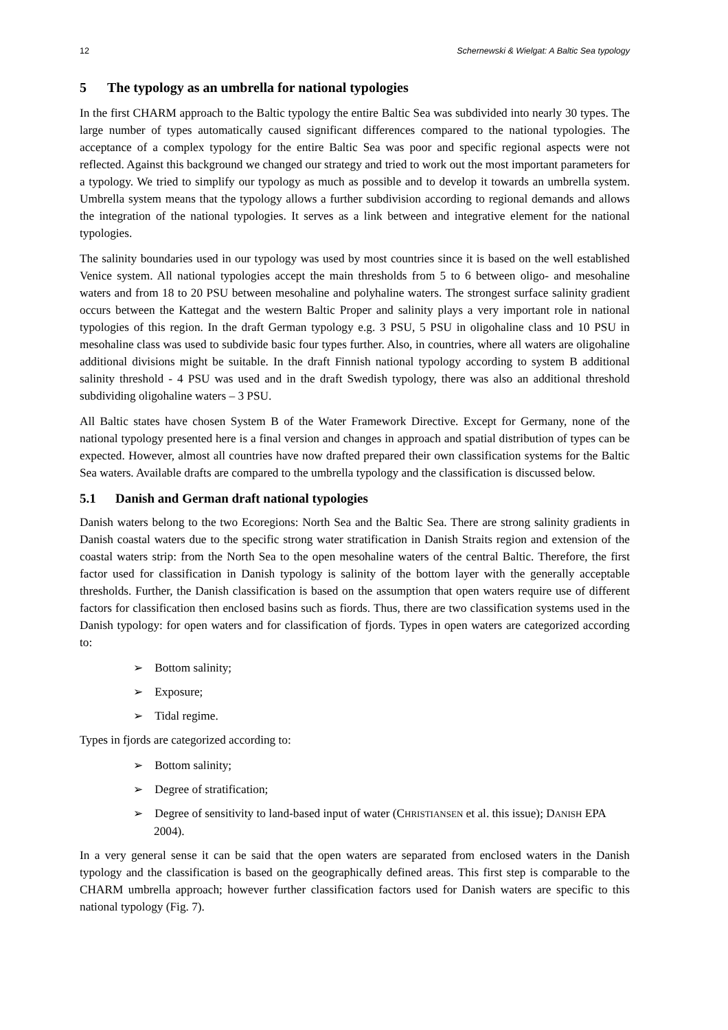12 Schernewski & Wielgat: A Baltic Sea typology
5 The typology as an umbrella for national typologies
In the first CHARM approach to the Baltic typology the entire Baltic Sea was subdivided into nearly 30 types. The large number of types automatically caused significant differences compared to the national typologies. The acceptance of a complex typology for the entire Baltic Sea was poor and specific regional aspects were not reflected. Against this background we changed our strategy and tried to work out the most important parameters for a typology. We tried to simplify our typology as much as possible and to develop it towards an umbrella system. Umbrella system means that the typology allows a further subdivision according to regional demands and allows the integration of the national typologies. It serves as a link between and integrative element for the national typologies.
The salinity boundaries used in our typology was used by most countries since it is based on the well established Venice system. All national typologies accept the main thresholds from 5 to 6 between oligo- and mesohaline waters and from 18 to 20 PSU between mesohaline and polyhaline waters. The strongest surface salinity gradient occurs between the Kattegat and the western Baltic Proper and salinity plays a very important role in national typologies of this region. In the draft German typology e.g. 3 PSU, 5 PSU in oligohaline class and 10 PSU in mesohaline class was used to subdivide basic four types further. Also, in countries, where all waters are oligohaline additional divisions might be suitable. In the draft Finnish national typology according to system B additional salinity threshold - 4 PSU was used and in the draft Swedish typology, there was also an additional threshold subdividing oligohaline waters – 3 PSU.
All Baltic states have chosen System B of the Water Framework Directive. Except for Germany, none of the national typology presented here is a final version and changes in approach and spatial distribution of types can be expected. However, almost all countries have now drafted prepared their own classification systems for the Baltic Sea waters. Available drafts are compared to the umbrella typology and the classification is discussed below.
5.1 Danish and German draft national typologies
Danish waters belong to the two Ecoregions: North Sea and the Baltic Sea. There are strong salinity gradients in Danish coastal waters due to the specific strong water stratification in Danish Straits region and extension of the coastal waters strip: from the North Sea to the open mesohaline waters of the central Baltic. Therefore, the first factor used for classification in Danish typology is salinity of the bottom layer with the generally acceptable thresholds. Further, the Danish classification is based on the assumption that open waters require use of different factors for classification then enclosed basins such as fiords. Thus, there are two classification systems used in the Danish typology: for open waters and for classification of fjords. Types in open waters are categorized according to:
➢ Bottom salinity;
➢ Exposure;
➢ Tidal regime.
Types in fjords are categorized according to:
➢ Bottom salinity;
➢ Degree of stratification;
➢ Degree of sensitivity to land-based input of water (CHRISTIANSEN et al. this issue); DANISH EPA 2004).
In a very general sense it can be said that the open waters are separated from enclosed waters in the Danish typology and the classification is based on the geographically defined areas. This first step is comparable to the CHARM umbrella approach; however further classification factors used for Danish waters are specific to this national typology (Fig. 7).